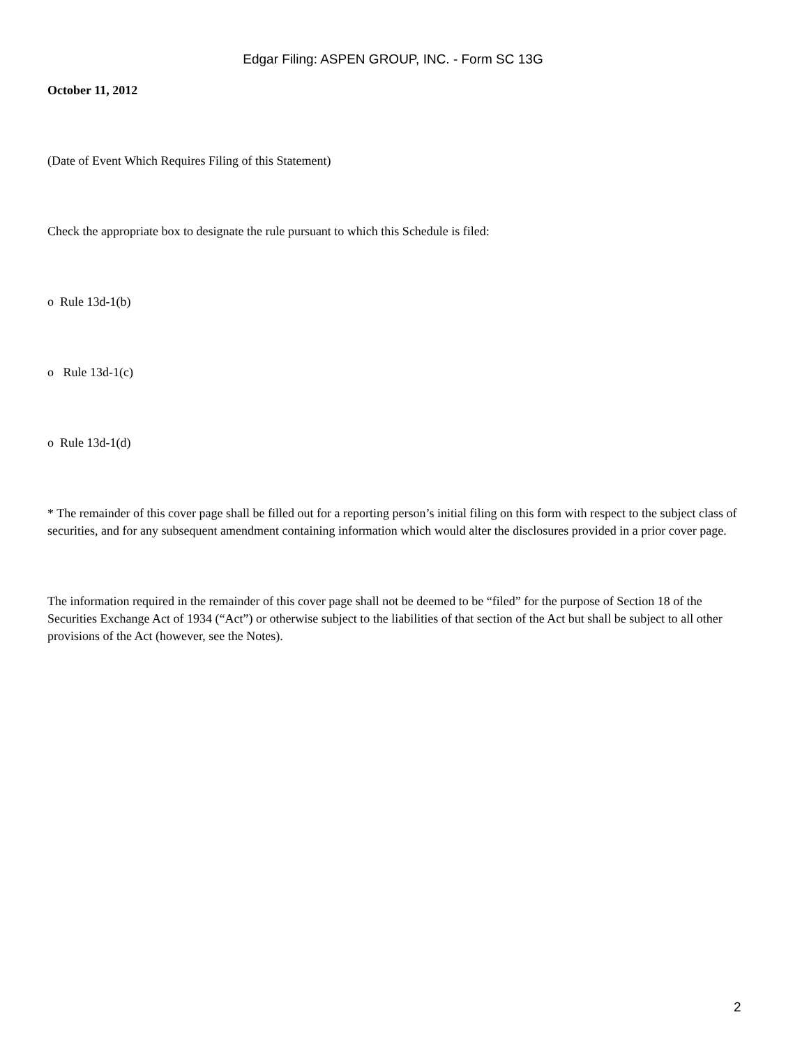Edgar Filing: ASPEN GROUP, INC. - Form SC 13G
October 11, 2012
(Date of Event Which Requires Filing of this Statement)
Check the appropriate box to designate the rule pursuant to which this Schedule is filed:
o Rule 13d-1(b)
o Rule 13d-1(c)
o Rule 13d-1(d)
* The remainder of this cover page shall be filled out for a reporting person’s initial filing on this form with respect to the subject class of securities, and for any subsequent amendment containing information which would alter the disclosures provided in a prior cover page.
The information required in the remainder of this cover page shall not be deemed to be “filed” for the purpose of Section 18 of the Securities Exchange Act of 1934 (“Act”) or otherwise subject to the liabilities of that section of the Act but shall be subject to all other provisions of the Act (however, see the Notes).
2